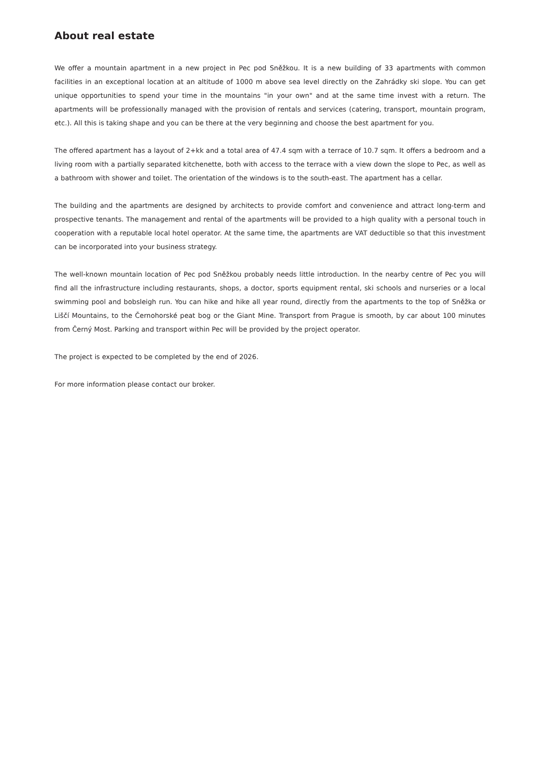About real estate
We offer a mountain apartment in a new project in Pec pod Sněžkou. It is a new building of 33 apartments with common facilities in an exceptional location at an altitude of 1000 m above sea level directly on the Zahrádky ski slope. You can get unique opportunities to spend your time in the mountains "in your own" and at the same time invest with a return. The apartments will be professionally managed with the provision of rentals and services (catering, transport, mountain program, etc.). All this is taking shape and you can be there at the very beginning and choose the best apartment for you.
The offered apartment has a layout of 2+kk and a total area of 47.4 sqm with a terrace of 10.7 sqm. It offers a bedroom and a living room with a partially separated kitchenette, both with access to the terrace with a view down the slope to Pec, as well as a bathroom with shower and toilet. The orientation of the windows is to the south-east. The apartment has a cellar.
The building and the apartments are designed by architects to provide comfort and convenience and attract long-term and prospective tenants. The management and rental of the apartments will be provided to a high quality with a personal touch in cooperation with a reputable local hotel operator. At the same time, the apartments are VAT deductible so that this investment can be incorporated into your business strategy.
The well-known mountain location of Pec pod Sněžkou probably needs little introduction. In the nearby centre of Pec you will find all the infrastructure including restaurants, shops, a doctor, sports equipment rental, ski schools and nurseries or a local swimming pool and bobsleigh run. You can hike and hike all year round, directly from the apartments to the top of Sněžka or Liščí Mountains, to the Černohorské peat bog or the Giant Mine. Transport from Prague is smooth, by car about 100 minutes from Černý Most. Parking and transport within Pec will be provided by the project operator.
The project is expected to be completed by the end of 2026.
For more information please contact our broker.